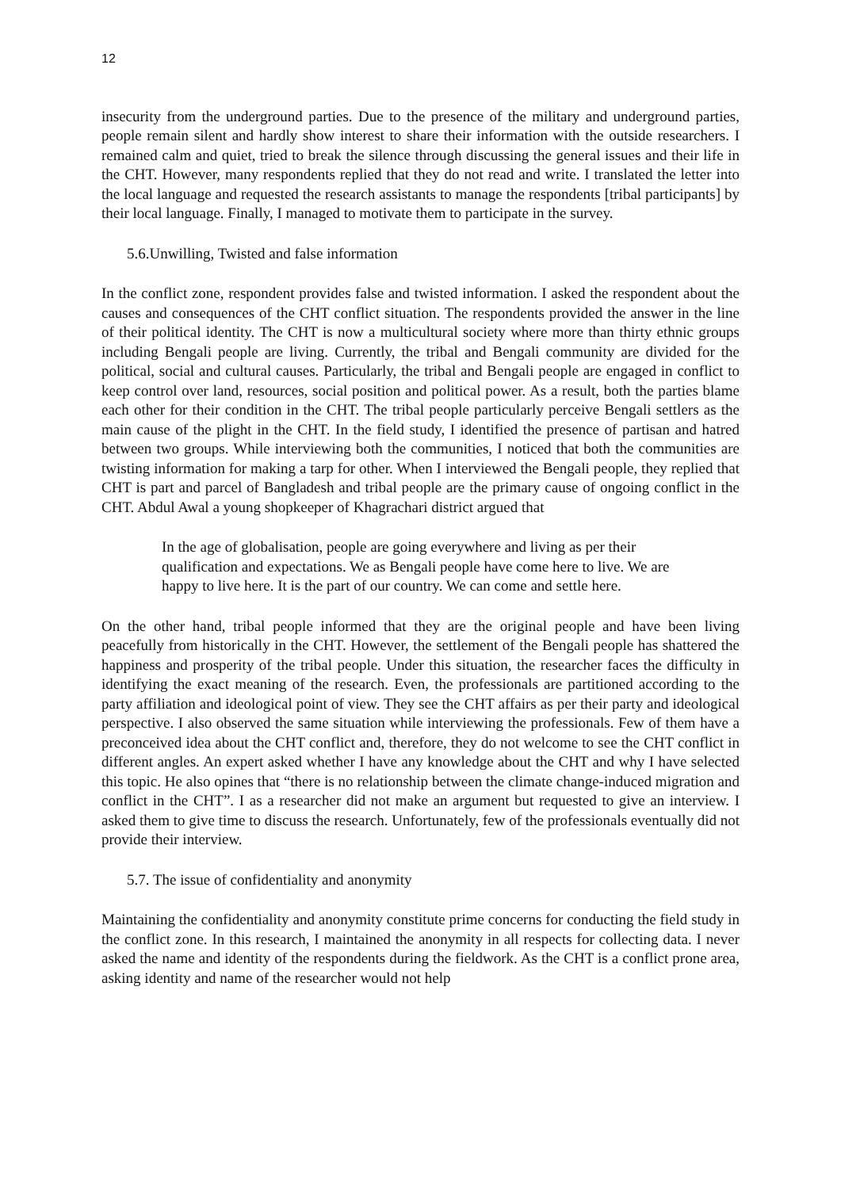12
insecurity from the underground parties. Due to the presence of the military and underground parties, people remain silent and hardly show interest to share their information with the outside researchers. I remained calm and quiet, tried to break the silence through discussing the general issues and their life in the CHT. However, many respondents replied that they do not read and write. I translated the letter into the local language and requested the research assistants to manage the respondents [tribal participants] by their local language. Finally, I managed to motivate them to participate in the survey.
5.6.Unwilling, Twisted and false information
In the conflict zone, respondent provides false and twisted information. I asked the respondent about the causes and consequences of the CHT conflict situation. The respondents provided the answer in the line of their political identity. The CHT is now a multicultural society where more than thirty ethnic groups including Bengali people are living. Currently, the tribal and Bengali community are divided for the political, social and cultural causes. Particularly, the tribal and Bengali people are engaged in conflict to keep control over land, resources, social position and political power. As a result, both the parties blame each other for their condition in the CHT. The tribal people particularly perceive Bengali settlers as the main cause of the plight in the CHT. In the field study, I identified the presence of partisan and hatred between two groups. While interviewing both the communities, I noticed that both the communities are twisting information for making a tarp for other. When I interviewed the Bengali people, they replied that CHT is part and parcel of Bangladesh and tribal people are the primary cause of ongoing conflict in the CHT. Abdul Awal a young shopkeeper of Khagrachari district argued that
In the age of globalisation, people are going everywhere and living as per their qualification and expectations. We as Bengali people have come here to live. We are happy to live here. It is the part of our country. We can come and settle here.
On the other hand, tribal people informed that they are the original people and have been living peacefully from historically in the CHT. However, the settlement of the Bengali people has shattered the happiness and prosperity of the tribal people. Under this situation, the researcher faces the difficulty in identifying the exact meaning of the research. Even, the professionals are partitioned according to the party affiliation and ideological point of view. They see the CHT affairs as per their party and ideological perspective. I also observed the same situation while interviewing the professionals. Few of them have a preconceived idea about the CHT conflict and, therefore, they do not welcome to see the CHT conflict in different angles. An expert asked whether I have any knowledge about the CHT and why I have selected this topic. He also opines that “there is no relationship between the climate change-induced migration and conflict in the CHT”. I as a researcher did not make an argument but requested to give an interview. I asked them to give time to discuss the research. Unfortunately, few of the professionals eventually did not provide their interview.
5.7. The issue of confidentiality and anonymity
Maintaining the confidentiality and anonymity constitute prime concerns for conducting the field study in the conflict zone. In this research, I maintained the anonymity in all respects for collecting data. I never asked the name and identity of the respondents during the fieldwork. As the CHT is a conflict prone area, asking identity and name of the researcher would not help